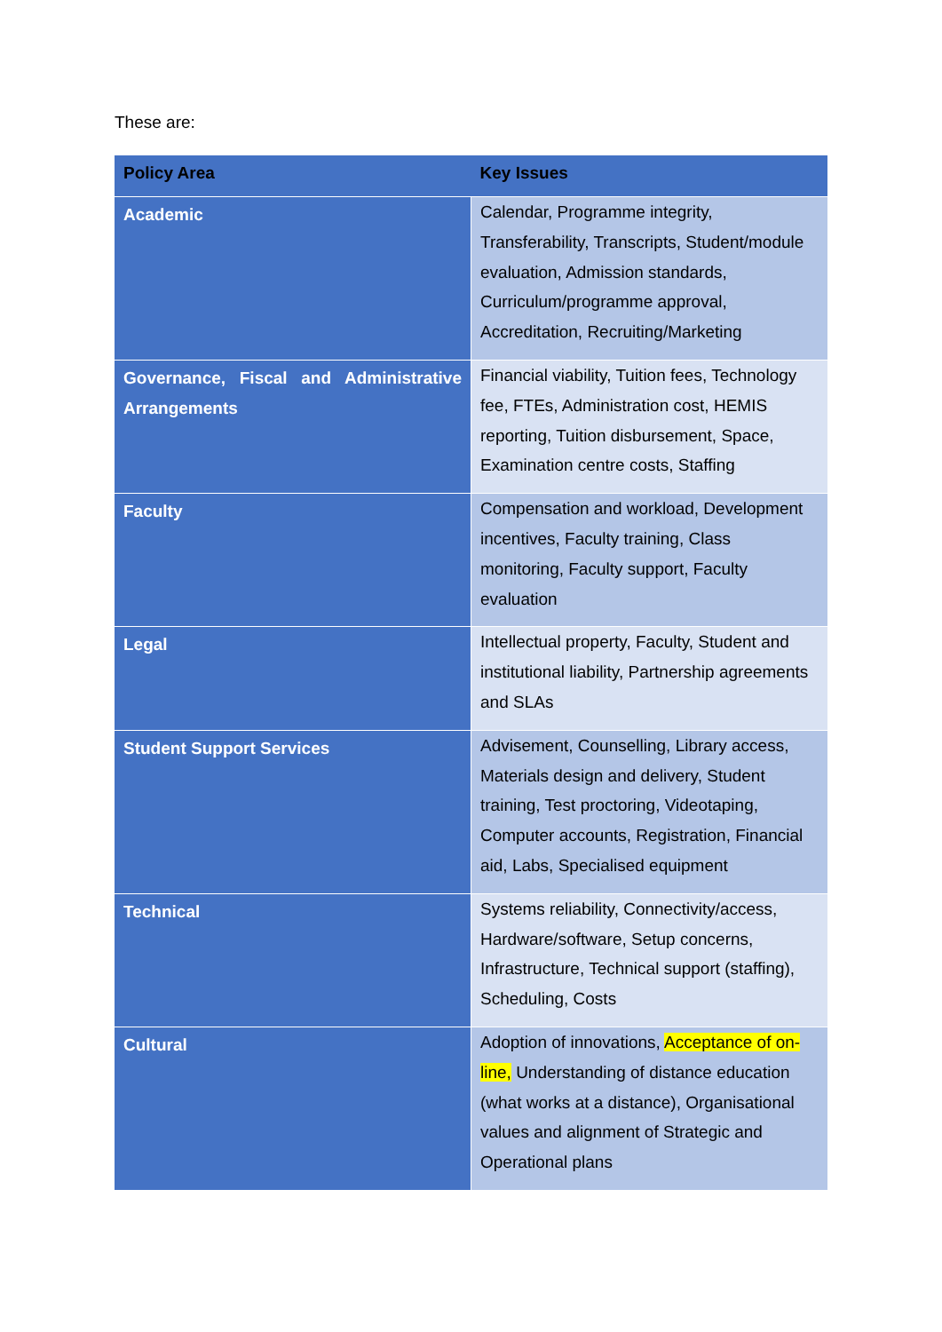These are:
| Policy Area | Key Issues |
| --- | --- |
| Academic | Calendar, Programme integrity, Transferability, Transcripts, Student/module evaluation, Admission standards, Curriculum/programme approval, Accreditation, Recruiting/Marketing |
| Governance, Fiscal and Administrative Arrangements | Financial viability, Tuition fees, Technology fee, FTEs, Administration cost, HEMIS reporting, Tuition disbursement, Space, Examination centre costs, Staffing |
| Faculty | Compensation and workload, Development incentives, Faculty training, Class monitoring, Faculty support, Faculty evaluation |
| Legal | Intellectual property, Faculty, Student and institutional liability, Partnership agreements and SLAs |
| Student Support Services | Advisement, Counselling, Library access, Materials design and delivery, Student training, Test proctoring, Videotaping, Computer accounts, Registration, Financial aid, Labs, Specialised equipment |
| Technical | Systems reliability, Connectivity/access, Hardware/software, Setup concerns, Infrastructure, Technical support (staffing), Scheduling, Costs |
| Cultural | Adoption of innovations, Acceptance of on-line, Understanding of distance education (what works at a distance), Organisational values and alignment of Strategic and Operational plans |